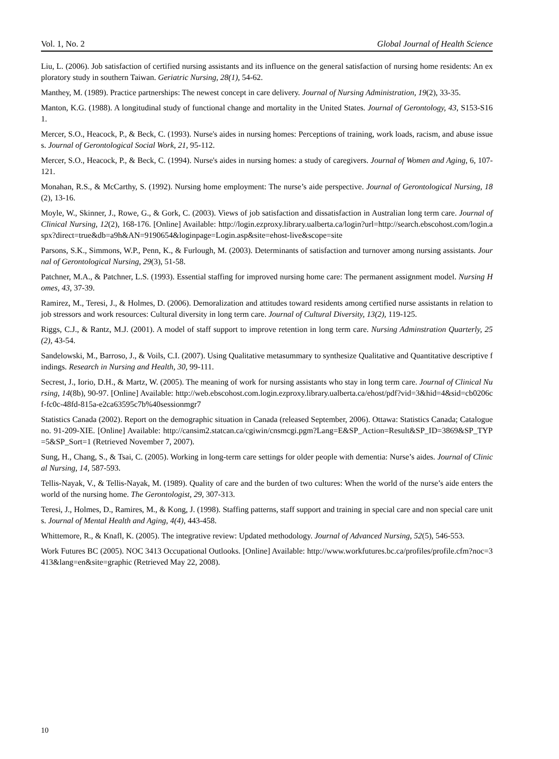Vol. 1, No. 2 Global Journal of Health Science
Liu, L. (2006). Job satisfaction of certified nursing assistants and its influence on the general satisfaction of nursing home residents: An exploratory study in southern Taiwan. Geriatric Nursing, 28(1), 54-62.
Manthey, M. (1989). Practice partnerships: The newest concept in care delivery. Journal of Nursing Administration, 19(2), 33-35.
Manton, K.G. (1988). A longitudinal study of functional change and mortality in the United States. Journal of Gerontology, 43, S153-S161.
Mercer, S.O., Heacock, P., & Beck, C. (1993). Nurse's aides in nursing homes: Perceptions of training, work loads, racism, and abuse issues. Journal of Gerontological Social Work, 21, 95-112.
Mercer, S.O., Heacock, P., & Beck, C. (1994). Nurse's aides in nursing homes: a study of caregivers. Journal of Women and Aging, 6, 107-121.
Monahan, R.S., & McCarthy, S. (1992). Nursing home employment: The nurse’s aide perspective. Journal of Gerontological Nursing, 18(2), 13-16.
Moyle, W., Skinner, J., Rowe, G., & Gork, C. (2003). Views of job satisfaction and dissatisfaction in Australian long term care. Journal of Clinical Nursing, 12(2), 168-176. [Online] Available: http://login.ezproxy.library.ualberta.ca/login?url=http://search.ebscohost.com/login.aspx?direct=true&db=a9h&AN=9190654&loginpage=Login.asp&site=ehost-live&scope=site
Parsons, S.K., Simmons, W.P., Penn, K., & Furlough, M. (2003). Determinants of satisfaction and turnover among nursing assistants. Journal of Gerontological Nursing, 29(3), 51-58.
Patchner, M.A., & Patchner, L.S. (1993). Essential staffing for improved nursing home care: The permanent assignment model. Nursing Homes, 43, 37-39.
Ramirez, M., Teresi, J., & Holmes, D. (2006). Demoralization and attitudes toward residents among certified nurse assistants in relation to job stressors and work resources: Cultural diversity in long term care. Journal of Cultural Diversity, 13(2), 119-125.
Riggs, C.J., & Rantz, M.J. (2001). A model of staff support to improve retention in long term care. Nursing Adminstration Quarterly, 25(2), 43-54.
Sandelowski, M., Barroso, J., & Voils, C.I. (2007). Using Qualitative metasummary to synthesize Qualitative and Quantitative descriptive findings. Research in Nursing and Health, 30, 99-111.
Secrest, J., Iorio, D.H., & Martz, W. (2005). The meaning of work for nursing assistants who stay in long term care. Journal of Clinical Nursing, 14(8b), 90-97. [Online] Available: http://web.ebscohost.com.login.ezproxy.library.ualberta.ca/ehost/pdf?vid=3&hid=4&sid=cb0206cf-fc0c-48fd-815a-e2ca63595c7b%40sessionmgr7
Statistics Canada (2002). Report on the demographic situation in Canada (released September, 2006). Ottawa: Statistics Canada; Catalogue no. 91-209-XIE. [Online] Available: http://cansim2.statcan.ca/cgiwin/cnsmcgi.pgm?Lang=E&SP_Action=Result&SP_ID=3869&SP_TYP=5&SP_Sort=1 (Retrieved November 7, 2007).
Sung, H., Chang, S., & Tsai, C. (2005). Working in long-term care settings for older people with dementia: Nurse’s aides. Journal of Clinical Nursing, 14, 587-593.
Tellis-Nayak, V., & Tellis-Nayak, M. (1989). Quality of care and the burden of two cultures: When the world of the nurse’s aide enters the world of the nursing home. The Gerontologist, 29, 307-313.
Teresi, J., Holmes, D., Ramires, M., & Kong, J. (1998). Staffing patterns, staff support and training in special care and non special care units. Journal of Mental Health and Aging, 4(4), 443-458.
Whittemore, R., & Knafl, K. (2005). The integrative review: Updated methodology. Journal of Advanced Nursing, 52(5), 546-553.
Work Futures BC (2005). NOC 3413 Occupational Outlooks. [Online] Available: http://www.workfutures.bc.ca/profiles/profile.cfm?noc=3413&lang=en&site=graphic (Retrieved May 22, 2008).
10